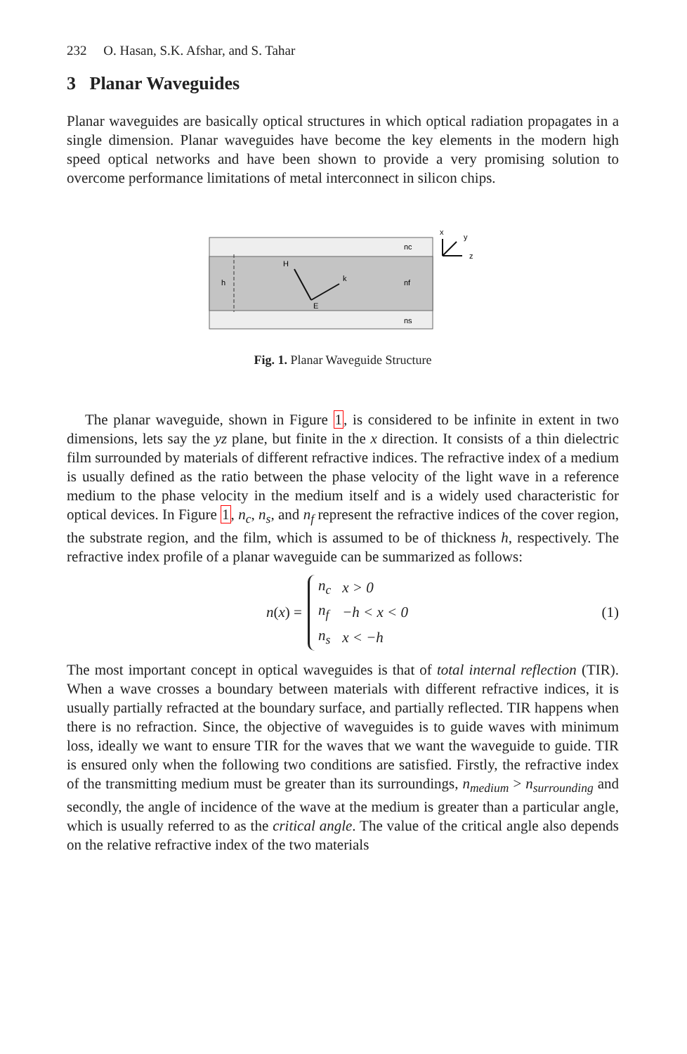232 O. Hasan, S.K. Afshar, and S. Tahar
3 Planar Waveguides
Planar waveguides are basically optical structures in which optical radiation propagates in a single dimension. Planar waveguides have become the key elements in the modern high speed optical networks and have been shown to provide a very promising solution to overcome performance limitations of metal interconnect in silicon chips.
nc
nf
ns
h
H
k
E
x
y
z
Fig. 1. Planar Waveguide Structure
The planar waveguide, shown in Figure 1, is considered to be infinite in extent in two dimensions, lets say the yz plane, but finite in the x direction. It consists of a thin dielectric film surrounded by materials of different refractive indices. The refractive index of a medium is usually defined as the ratio between the phase velocity of the light wave in a reference medium to the phase velocity in the medium itself and is a widely used characteristic for optical devices. In Figure 1, n<sub>c</sub>, n<sub>s</sub>, and n<sub>f</sub> represent the refractive indices of the cover region, the substrate region, and the film, which is assumed to be of thickness h, respectively. The refractive index profile of a planar waveguide can be summarized as follows:
n(x) =
| n<sub>c</sub> | x > 0 |
| n<sub>f</sub> | −h < x < 0 |
| n<sub>s</sub> | x < −h |
(1)
The most important concept in optical waveguides is that of total internal reflection (TIR). When a wave crosses a boundary between materials with different refractive indices, it is usually partially refracted at the boundary surface, and partially reflected. TIR happens when there is no refraction. Since, the objective of waveguides is to guide waves with minimum loss, ideally we want to ensure TIR for the waves that we want the waveguide to guide. TIR is ensured only when the following two conditions are satisfied. Firstly, the refractive index of the transmitting medium must be greater than its surroundings, n<sub>medium</sub> > n<sub>surrounding</sub> and secondly, the angle of incidence of the wave at the medium is greater than a particular angle, which is usually referred to as the critical angle. The value of the critical angle also depends on the relative refractive index of the two materials